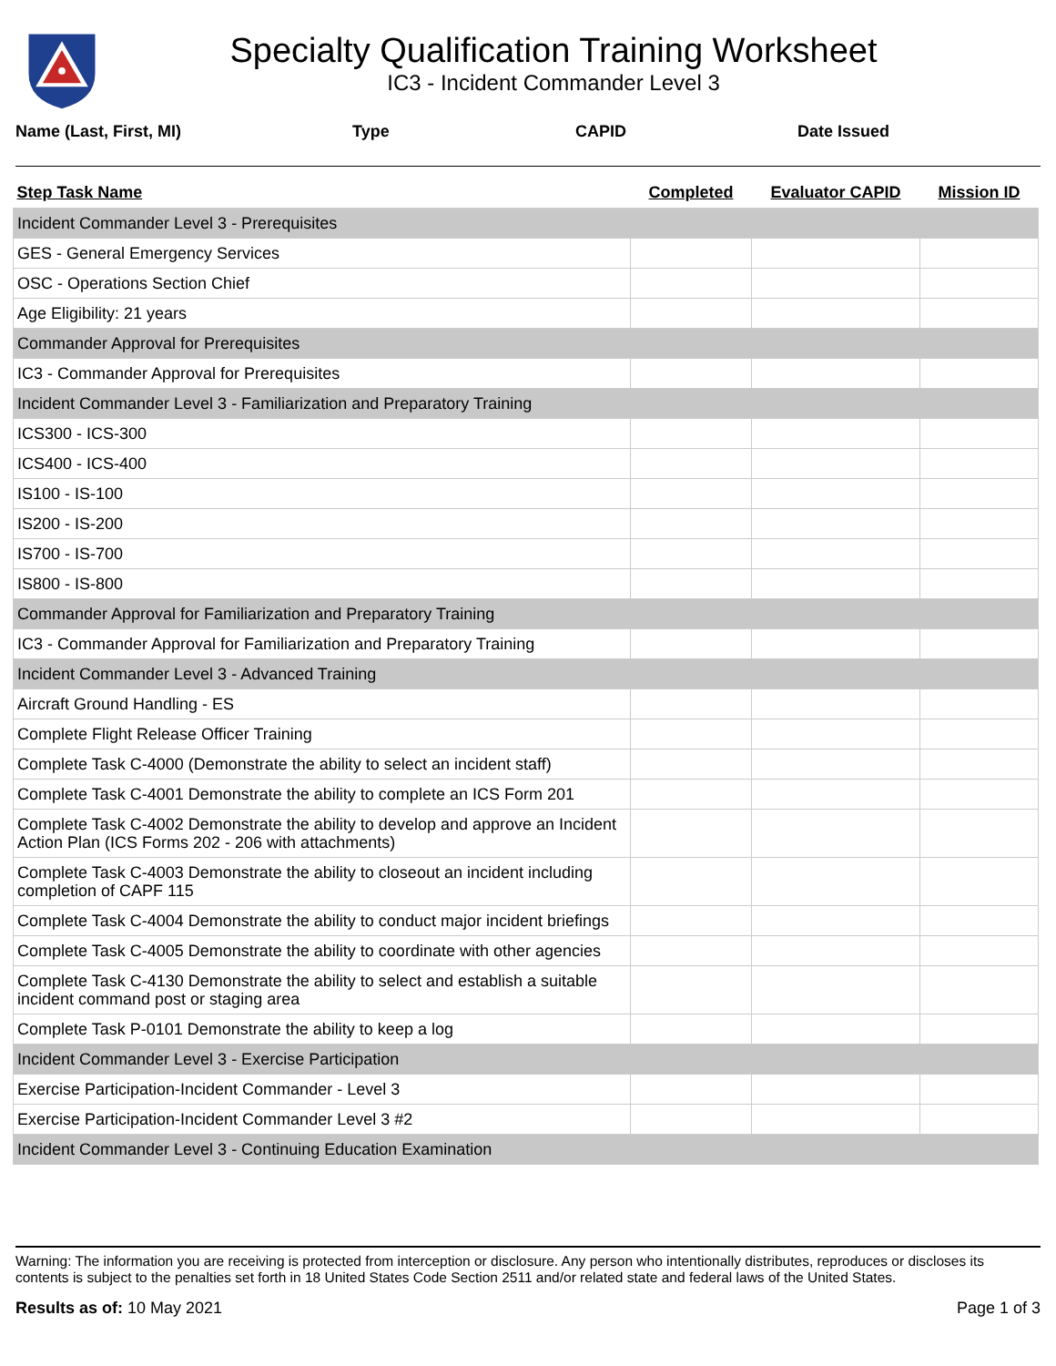Specialty Qualification Training Worksheet
IC3 - Incident Commander Level 3
Name (Last, First, MI) Type CAPID Date Issued
| Step Task Name | Completed | Evaluator CAPID | Mission ID |
| --- | --- | --- | --- |
| Incident Commander Level 3 - Prerequisites | | | |
| GES - General Emergency Services | | | |
| OSC - Operations Section Chief | | | |
| Age Eligibility: 21 years | | | |
| Commander Approval for Prerequisites | | | |
| IC3 - Commander Approval for Prerequisites | | | |
| Incident Commander Level 3 - Familiarization and Preparatory Training | | | |
| ICS300 - ICS-300 | | | |
| ICS400 - ICS-400 | | | |
| IS100 - IS-100 | | | |
| IS200 - IS-200 | | | |
| IS700 - IS-700 | | | |
| IS800 - IS-800 | | | |
| Commander Approval for Familiarization and Preparatory Training | | | |
| IC3 - Commander Approval for Familiarization and Preparatory Training | | | |
| Incident Commander Level 3 - Advanced Training | | | |
| Aircraft Ground Handling - ES | | | |
| Complete Flight Release Officer Training | | | |
| Complete Task C-4000 (Demonstrate the ability to select an incident staff) | | | |
| Complete Task C-4001 Demonstrate the ability to complete an ICS Form 201 | | | |
| Complete Task C-4002 Demonstrate the ability to develop and approve an Incident Action Plan (ICS Forms 202 - 206 with attachments) | | | |
| Complete Task C-4003 Demonstrate the ability to closeout an incident including completion of CAPF 115 | | | |
| Complete Task C-4004 Demonstrate the ability to conduct major incident briefings | | | |
| Complete Task C-4005 Demonstrate the ability to coordinate with other agencies | | | |
| Complete Task C-4130 Demonstrate the ability to select and establish a suitable incident command post or staging area | | | |
| Complete Task P-0101 Demonstrate the ability to keep a log | | | |
| Incident Commander Level 3 - Exercise Participation | | | |
| Exercise Participation-Incident Commander - Level 3 | | | |
| Exercise Participation-Incident Commander Level 3 #2 | | | |
| Incident Commander Level 3 - Continuing Education Examination | | | |
Warning: The information you are receiving is protected from interception or disclosure. Any person who intentionally distributes, reproduces or discloses its contents is subject to the penalties set forth in 18 United States Code Section 2511 and/or related state and federal laws of the United States.
Results as of: 10 May 2021 Page 1 of 3